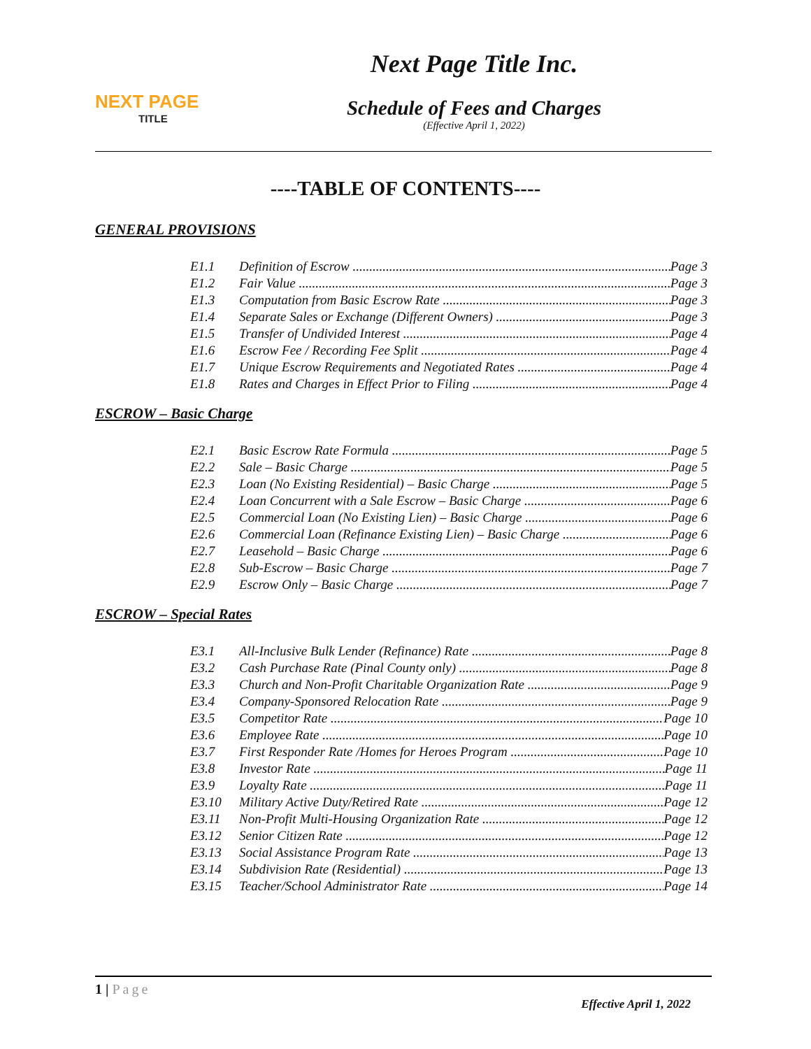NEXT PAGE
TITLE
Next Page Title Inc.
Schedule of Fees and Charges
(Effective April 1, 2022)
----TABLE OF CONTENTS----
GENERAL PROVISIONS
E1.1 Definition of Escrow Page 3
E1.2 Fair Value Page 3
E1.3 Computation from Basic Escrow Rate Page 3
E1.4 Separate Sales or Exchange (Different Owners) Page 3
E1.5 Transfer of Undivided Interest Page 4
E1.6 Escrow Fee / Recording Fee Split Page 4
E1.7 Unique Escrow Requirements and Negotiated Rates Page 4
E1.8 Rates and Charges in Effect Prior to Filing Page 4
ESCROW – Basic Charge
E2.1 Basic Escrow Rate Formula Page 5
E2.2 Sale – Basic Charge Page 5
E2.3 Loan (No Existing Residential) – Basic Charge Page 5
E2.4 Loan Concurrent with a Sale Escrow – Basic Charge Page 6
E2.5 Commercial Loan (No Existing Lien) – Basic Charge Page 6
E2.6 Commercial Loan (Refinance Existing Lien) – Basic Charge Page 6
E2.7 Leasehold – Basic Charge Page 6
E2.8 Sub-Escrow – Basic Charge Page 7
E2.9 Escrow Only – Basic Charge Page 7
ESCROW – Special Rates
E3.1 All-Inclusive Bulk Lender (Refinance) Rate Page 8
E3.2 Cash Purchase Rate (Pinal County only) Page 8
E3.3 Church and Non-Profit Charitable Organization Rate Page 9
E3.4 Company-Sponsored Relocation Rate Page 9
E3.5 Competitor Rate Page 10
E3.6 Employee Rate Page 10
E3.7 First Responder Rate /Homes for Heroes Program Page 10
E3.8 Investor Rate Page 11
E3.9 Loyalty Rate Page 11
E3.10 Military Active Duty/Retired Rate Page 12
E3.11 Non-Profit Multi-Housing Organization Rate Page 12
E3.12 Senior Citizen Rate Page 12
E3.13 Social Assistance Program Rate Page 13
E3.14 Subdivision Rate (Residential) Page 13
E3.15 Teacher/School Administrator Rate Page 14
1 | Page
Effective April 1, 2022